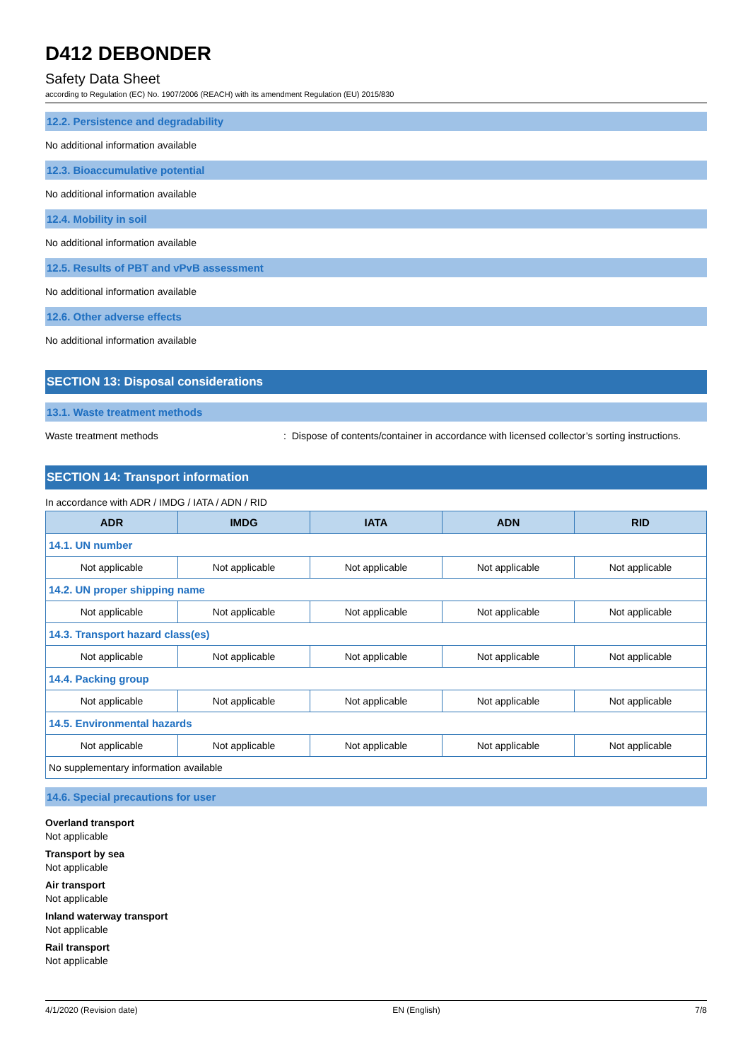D412 DEBONDER
Safety Data Sheet
according to Regulation (EC) No. 1907/2006 (REACH) with its amendment Regulation (EU) 2015/830
12.2. Persistence and degradability
No additional information available
12.3. Bioaccumulative potential
No additional information available
12.4. Mobility in soil
No additional information available
12.5. Results of PBT and vPvB assessment
No additional information available
12.6. Other adverse effects
No additional information available
SECTION 13: Disposal considerations
13.1. Waste treatment methods
Waste treatment methods: Dispose of contents/container in accordance with licensed collector’s sorting instructions.
SECTION 14: Transport information
In accordance with ADR / IMDG / IATA / ADN / RID
| ADR | IMDG | IATA | ADN | RID |
| --- | --- | --- | --- | --- |
| 14.1. UN number | | | | |
| Not applicable | Not applicable | Not applicable | Not applicable | Not applicable |
| 14.2. UN proper shipping name | | | | |
| Not applicable | Not applicable | Not applicable | Not applicable | Not applicable |
| 14.3. Transport hazard class(es) | | | | |
| Not applicable | Not applicable | Not applicable | Not applicable | Not applicable |
| 14.4. Packing group | | | | |
| Not applicable | Not applicable | Not applicable | Not applicable | Not applicable |
| 14.5. Environmental hazards | | | | |
| Not applicable | Not applicable | Not applicable | Not applicable | Not applicable |
| No supplementary information available | | | | |
14.6. Special precautions for user
Overland transport
Not applicable
Transport by sea
Not applicable
Air transport
Not applicable
Inland waterway transport
Not applicable
Rail transport
Not applicable
4/1/2020 (Revision date) EN (English) 7/8